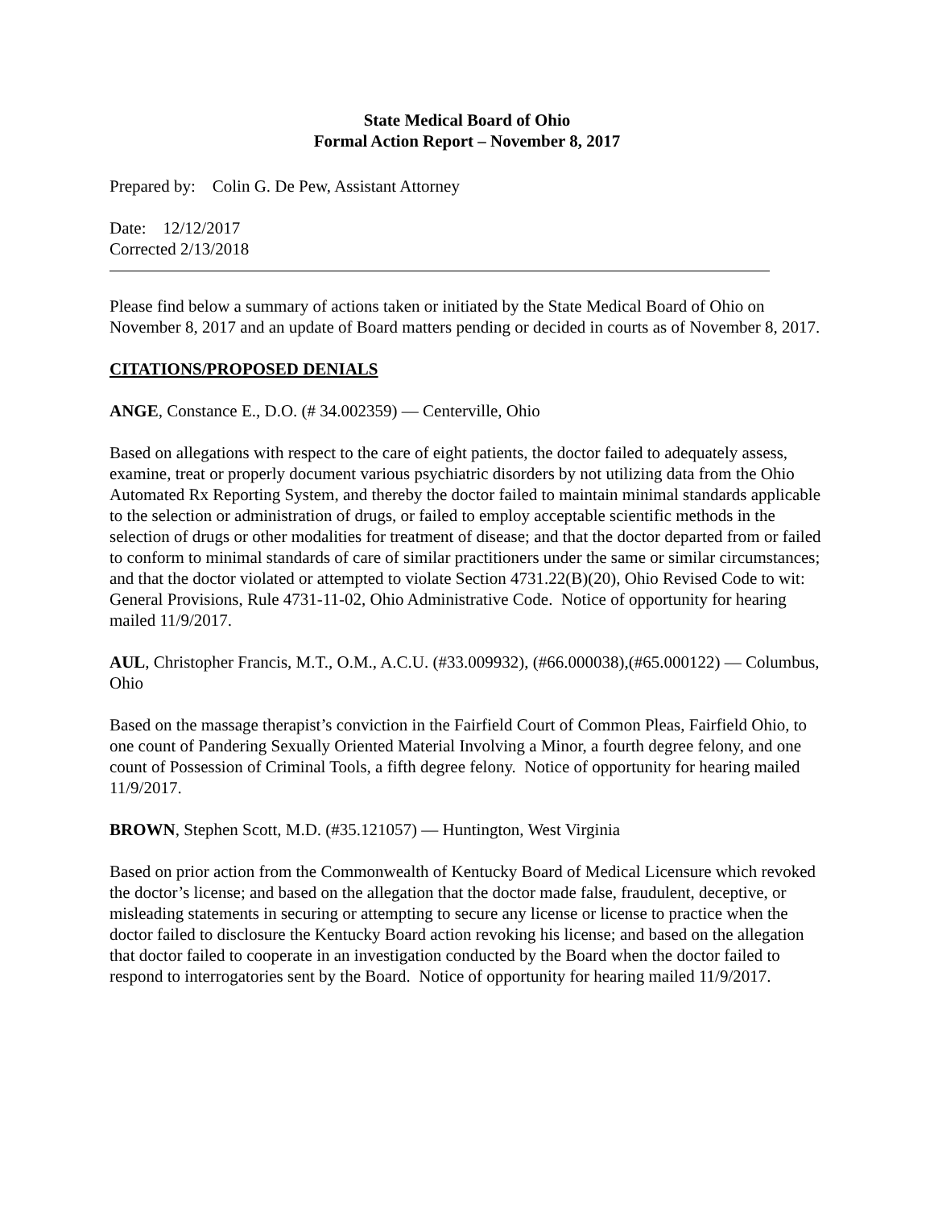State Medical Board of Ohio
Formal Action Report – November 8, 2017
Prepared by: Colin G. De Pew, Assistant Attorney
Date: 12/12/2017
Corrected 2/13/2018
Please find below a summary of actions taken or initiated by the State Medical Board of Ohio on November 8, 2017 and an update of Board matters pending or decided in courts as of November 8, 2017.
CITATIONS/PROPOSED DENIALS
ANGE, Constance E., D.O. (# 34.002359) — Centerville, Ohio
Based on allegations with respect to the care of eight patients, the doctor failed to adequately assess, examine, treat or properly document various psychiatric disorders by not utilizing data from the Ohio Automated Rx Reporting System, and thereby the doctor failed to maintain minimal standards applicable to the selection or administration of drugs, or failed to employ acceptable scientific methods in the selection of drugs or other modalities for treatment of disease; and that the doctor departed from or failed to conform to minimal standards of care of similar practitioners under the same or similar circumstances; and that the doctor violated or attempted to violate Section 4731.22(B)(20), Ohio Revised Code to wit: General Provisions, Rule 4731-11-02, Ohio Administrative Code. Notice of opportunity for hearing mailed 11/9/2017.
AUL, Christopher Francis, M.T., O.M., A.C.U. (#33.009932), (#66.000038),(#65.000122) — Columbus, Ohio
Based on the massage therapist’s conviction in the Fairfield Court of Common Pleas, Fairfield Ohio, to one count of Pandering Sexually Oriented Material Involving a Minor, a fourth degree felony, and one count of Possession of Criminal Tools, a fifth degree felony. Notice of opportunity for hearing mailed 11/9/2017.
BROWN, Stephen Scott, M.D. (#35.121057) — Huntington, West Virginia
Based on prior action from the Commonwealth of Kentucky Board of Medical Licensure which revoked the doctor’s license; and based on the allegation that the doctor made false, fraudulent, deceptive, or misleading statements in securing or attempting to secure any license or license to practice when the doctor failed to disclosure the Kentucky Board action revoking his license; and based on the allegation that doctor failed to cooperate in an investigation conducted by the Board when the doctor failed to respond to interrogatories sent by the Board. Notice of opportunity for hearing mailed 11/9/2017.